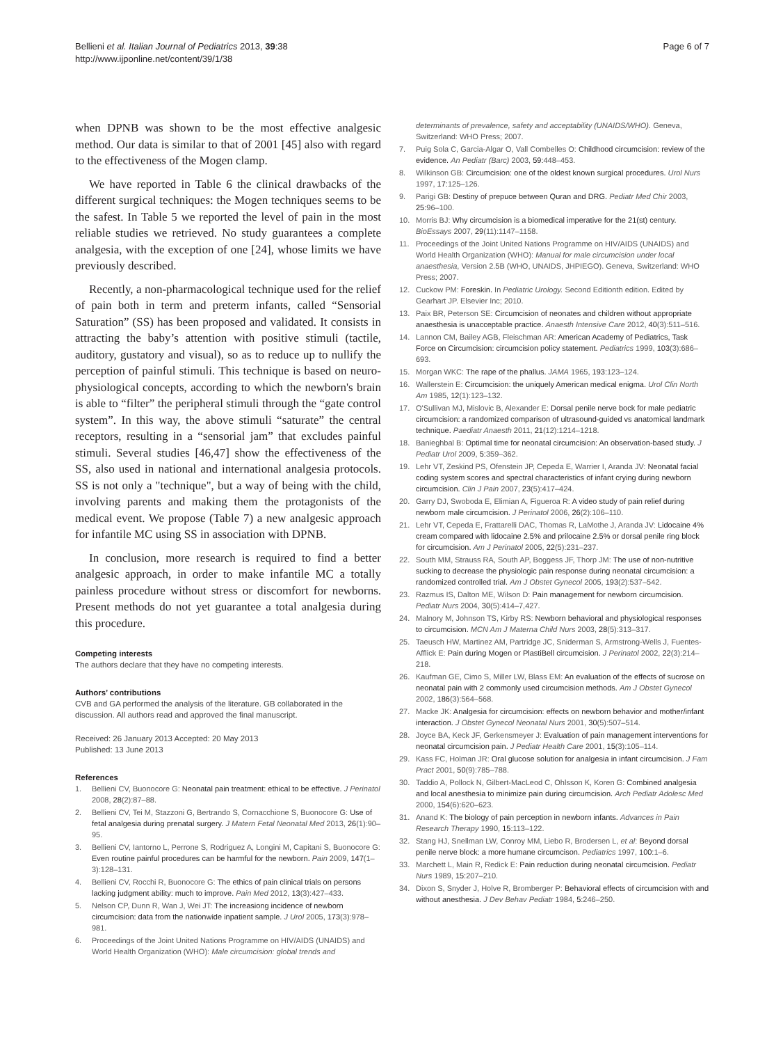Bellieni et al. Italian Journal of Pediatrics 2013, 39:38
http://www.ijponline.net/content/39/1/38
Page 6 of 7
when DPNB was shown to be the most effective analgesic method. Our data is similar to that of 2001 [45] also with regard to the effectiveness of the Mogen clamp.
We have reported in Table 6 the clinical drawbacks of the different surgical techniques: the Mogen techniques seems to be the safest. In Table 5 we reported the level of pain in the most reliable studies we retrieved. No study guarantees a complete analgesia, with the exception of one [24], whose limits we have previously described.
Recently, a non-pharmacological technique used for the relief of pain both in term and preterm infants, called “Sensorial Saturation” (SS) has been proposed and validated. It consists in attracting the baby’s attention with positive stimuli (tactile, auditory, gustatory and visual), so as to reduce up to nullify the perception of painful stimuli. This technique is based on neuro-physiological concepts, according to which the newborn's brain is able to “filter” the peripheral stimuli through the “gate control system”. In this way, the above stimuli “saturate” the central receptors, resulting in a “sensorial jam” that excludes painful stimuli. Several studies [46,47] show the effectiveness of the SS, also used in national and international analgesia protocols. SS is not only a "technique", but a way of being with the child, involving parents and making them the protagonists of the medical event. We propose (Table 7) a new analgesic approach for infantile MC using SS in association with DPNB.
In conclusion, more research is required to find a better analgesic approach, in order to make infantile MC a totally painless procedure without stress or discomfort for newborns. Present methods do not yet guarantee a total analgesia during this procedure.
Competing interests
The authors declare that they have no competing interests.
Authors’ contributions
CVB and GA performed the analysis of the literature. GB collaborated in the discussion. All authors read and approved the final manuscript.
Received: 26 January 2013 Accepted: 20 May 2013
Published: 13 June 2013
References
1. Bellieni CV, Buonocore G: Neonatal pain treatment: ethical to be effective. J Perinatol 2008, 28(2):87–88.
2. Bellieni CV, Tei M, Stazzoni G, Bertrando S, Cornacchione S, Buonocore G: Use of fetal analgesia during prenatal surgery. J Matern Fetal Neonatal Med 2013, 26(1):90–95.
3. Bellieni CV, Iantorno L, Perrone S, Rodriguez A, Longini M, Capitani S, Buonocore G: Even routine painful procedures can be harmful for the newborn. Pain 2009, 147(1–3):128–131.
4. Bellieni CV, Rocchi R, Buonocore G: The ethics of pain clinical trials on persons lacking judgment ability: much to improve. Pain Med 2012, 13(3):427–433.
5. Nelson CP, Dunn R, Wan J, Wei JT: The increasiong incidence of newborn circumcision: data from the nationwide inpatient sample. J Urol 2005, 173(3):978–981.
6. Proceedings of the Joint United Nations Programme on HIV/AIDS (UNAIDS) and World Health Organization (WHO): Male circumcision: global trends and
determinants of prevalence, safety and acceptability (UNAIDS/WHO). Geneva, Switzerland: WHO Press; 2007.
7. Puig Sola C, Garcia-Algar O, Vall Combelles O: Childhood circumcision: review of the evidence. An Pediatr (Barc) 2003, 59: 448–453.
8. Wilkinson GB: Circumcision: one of the oldest known surgical procedures. Urol Nurs 1997, 17: 125–126.
9. Parigi GB: Destiny of prepuce between Quran and DRG. Pediatr Med Chir 2003, 25: 96–100.
10. Morris BJ: Why circumcision is a biomedical imperative for the 21(st) century. BioEssays 2007, 29(11):1147–1158.
11. Proceedings of the Joint United Nations Programme on HIV/AIDS (UNAIDS) and World Health Organization (WHO): Manual for male circumcision under local anaesthesia, Version 2.5B (WHO, UNAIDS, JHPIEGO). Geneva, Switzerland: WHO Press; 2007.
12. Cuckow PM: Foreskin. In Pediatric Urology. Second Editionth edition. Edited by Gearhart JP. Elsevier Inc; 2010.
13. Paix BR, Peterson SE: Circumcision of neonates and children without appropriate anaesthesia is unacceptable practice. Anaesth Intensive Care 2012, 40(3):511–516.
14. Lannon CM, Bailey AGB, Fleischman AR: American Academy of Pediatrics, Task Force on Circumcision: circumcision policy statement. Pediatrics 1999, 103(3):686–693.
15. Morgan WKC: The rape of the phallus. JAMA 1965, 193: 123–124.
16. Wallerstein E: Circumcision: the uniquely American medical enigma. Urol Clin North Am 1985, 12(1):123–132.
17. O'Sullivan MJ, Mislovic B, Alexander E: Dorsal penile nerve bock for male pediatric circumcision: a randomized comparison of ultrasound-guided vs anatomical landmark technique. Paediatr Anaesth 2011, 21(12):1214–1218.
18. Banieghbal B: Optimal time for neonatal circumcision: An observation-based study. J Pediatr Urol 2009, 5: 359–362.
19. Lehr VT, Zeskind PS, Ofenstein JP, Cepeda E, Warrier I, Aranda JV: Neonatal facial coding system scores and spectral characteristics of infant crying during newborn circumcision. Clin J Pain 2007, 23(5):417–424.
20. Garry DJ, Swoboda E, Elimian A, Figueroa R: A video study of pain relief during newborn male circumcision. J Perinatol 2006, 26(2):106–110.
21. Lehr VT, Cepeda E, Frattarelli DAC, Thomas R, LaMothe J, Aranda JV: Lidocaine 4% cream compared with lidocaine 2.5% and prilocaine 2.5% or dorsal penile ring block for circumcision. Am J Perinatol 2005, 22(5):231–237.
22. South MM, Strauss RA, South AP, Boggess JF, Thorp JM: The use of non-nutritive sucking to decrease the physiologic pain response during neonatal circumcision: a randomized controlled trial. Am J Obstet Gynecol 2005, 193(2):537–542.
23. Razmus IS, Dalton ME, Wilson D: Pain management for newborn circumcision. Pediatr Nurs 2004, 30(5):414–7,427.
24. Malnory M, Johnson TS, Kirby RS: Newborn behavioral and physiological responses to circumcision. MCN Am J Materna Child Nurs 2003, 28(5):313–317.
25. Taeusch HW, Martinez AM, Partridge JC, Sniderman S, Armstrong-Wells J, Fuentes-Afflick E: Pain during Mogen or PlastiBell circumcision. J Perinatol 2002, 22(3):214–218.
26. Kaufman GE, Cimo S, Miller LW, Blass EM: An evaluation of the effects of sucrose on neonatal pain with 2 commonly used circumcision methods. Am J Obstet Gynecol 2002, 186(3):564–568.
27. Macke JK: Analgesia for circumcision: effects on newborn behavior and mother/infant interaction. J Obstet Gynecol Neonatal Nurs 2001, 30(5):507–514.
28. Joyce BA, Keck JF, Gerkensmeyer J: Evaluation of pain management interventions for neonatal circumcision pain. J Pediatr Health Care 2001, 15(3):105–114.
29. Kass FC, Holman JR: Oral glucose solution for analgesia in infant circumcision. J Fam Pract 2001, 50(9):785–788.
30. Taddio A, Pollock N, Gilbert-MacLeod C, Ohlsson K, Koren G: Combined analgesia and local anesthesia to minimize pain during circumcision. Arch Pediatr Adolesc Med 2000, 154(6):620–623.
31. Anand K: The biology of pain perception in newborn infants. Advances in Pain Research Therapy 1990, 15: 113–122.
32. Stang HJ, Snellman LW, Conroy MM, Liebo R, Brodersen L, et al: Beyond dorsal penile nerve block: a more humane circumcison. Pediatrics 1997, 100: 1–6.
33. Marchett L, Main R, Redick E: Pain reduction during neonatal circumcision. Pediatr Nurs 1989, 15: 207–210.
34. Dixon S, Snyder J, Holve R, Bromberger P: Behavioral effects of circumcision with and without anesthesia. J Dev Behav Pediatr 1984, 5: 246–250.